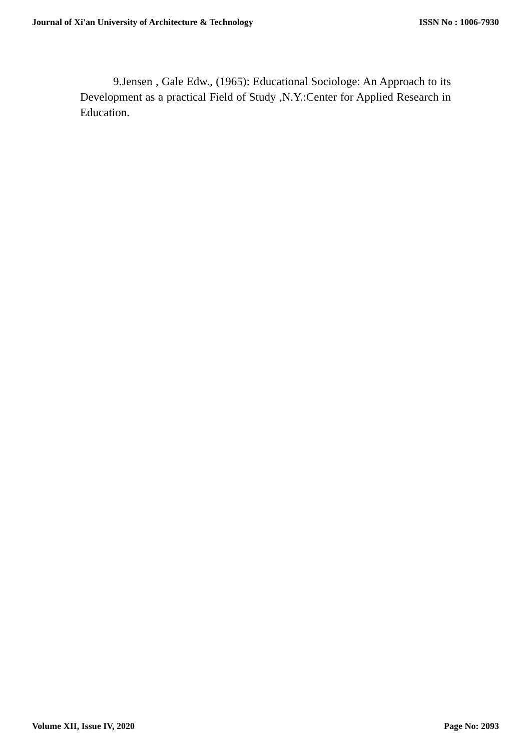Journal of Xi'an University of Architecture & Technology ISSN No : 1006-7930
9.Jensen , Gale Edw., (1965): Educational Sociologe: An Approach to its Development as a practical Field of Study ,N.Y.:Center for Applied Research in Education.
Volume XII, Issue IV, 2020 Page No: 2093